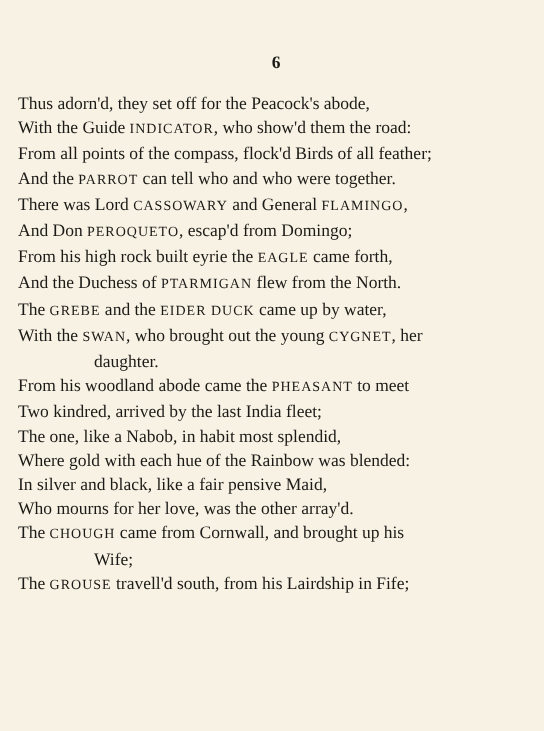6
Thus adorn'd, they set off for the Peacock's abode,
With the Guide INDICATOR, who show'd them the road:
From all points of the compass, flock'd Birds of all feather;
And the PARROT can tell who and who were together.
There was Lord CASSOWARY and General FLAMINGO,
And Don PEROQUETO, escap'd from Domingo;
From his high rock built eyrie the EAGLE came forth,
And the Duchess of PTARMIGAN flew from the North.
The GREBE and the EIDER DUCK came up by water,
With the SWAN, who brought out the young CYGNET, her
daughter.
From his woodland abode came the PHEASANT to meet
Two kindred, arrived by the last India fleet;
The one, like a Nabob, in habit most splendid,
Where gold with each hue of the Rainbow was blended:
In silver and black, like a fair pensive Maid,
Who mourns for her love, was the other array'd.
The CHOUGH came from Cornwall, and brought up his
Wife;
The GROUSE travell'd south, from his Lairdship in Fife;